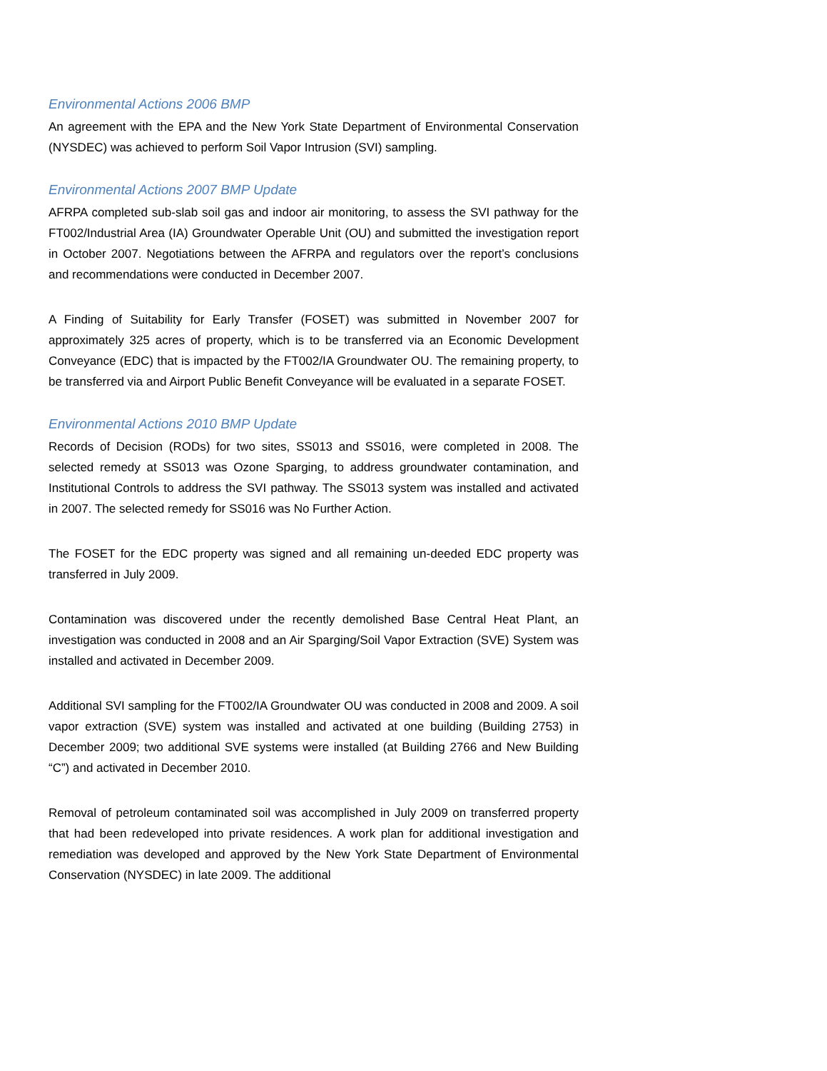Environmental Actions 2006 BMP
An agreement with the EPA and the New York State Department of Environmental Conservation (NYSDEC) was achieved to perform Soil Vapor Intrusion (SVI) sampling.
Environmental Actions 2007 BMP Update
AFRPA completed sub-slab soil gas and indoor air monitoring, to assess the SVI pathway for the FT002/Industrial Area (IA) Groundwater Operable Unit (OU) and submitted the investigation report in October 2007. Negotiations between the AFRPA and regulators over the report’s conclusions and recommendations were conducted in December 2007.
A Finding of Suitability for Early Transfer (FOSET) was submitted in November 2007 for approximately 325 acres of property, which is to be transferred via an Economic Development Conveyance (EDC) that is impacted by the FT002/IA Groundwater OU. The remaining property, to be transferred via and Airport Public Benefit Conveyance will be evaluated in a separate FOSET.
Environmental Actions 2010 BMP Update
Records of Decision (RODs) for two sites, SS013 and SS016, were completed in 2008. The selected remedy at SS013 was Ozone Sparging, to address groundwater contamination, and Institutional Controls to address the SVI pathway. The SS013 system was installed and activated in 2007. The selected remedy for SS016 was No Further Action.
The FOSET for the EDC property was signed and all remaining un-deeded EDC property was transferred in July 2009.
Contamination was discovered under the recently demolished Base Central Heat Plant, an investigation was conducted in 2008 and an Air Sparging/Soil Vapor Extraction (SVE) System was installed and activated in December 2009.
Additional SVI sampling for the FT002/IA Groundwater OU was conducted in 2008 and 2009. A soil vapor extraction (SVE) system was installed and activated at one building (Building 2753) in December 2009; two additional SVE systems were installed (at Building 2766 and New Building “C”) and activated in December 2010.
Removal of petroleum contaminated soil was accomplished in July 2009 on transferred property that had been redeveloped into private residences. A work plan for additional investigation and remediation was developed and approved by the New York State Department of Environmental Conservation (NYSDEC) in late 2009. The additional